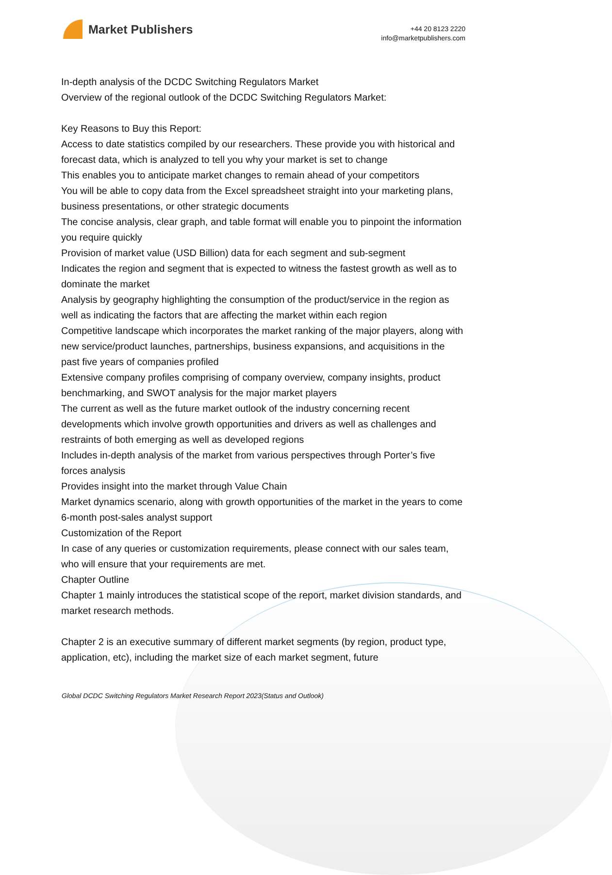Market Publishers
+44 20 8123 2220
info@marketpublishers.com
In-depth analysis of the DCDC Switching Regulators Market
Overview of the regional outlook of the DCDC Switching Regulators Market:
Key Reasons to Buy this Report:
Access to date statistics compiled by our researchers. These provide you with historical and forecast data, which is analyzed to tell you why your market is set to change
This enables you to anticipate market changes to remain ahead of your competitors
You will be able to copy data from the Excel spreadsheet straight into your marketing plans, business presentations, or other strategic documents
The concise analysis, clear graph, and table format will enable you to pinpoint the information you require quickly
Provision of market value (USD Billion) data for each segment and sub-segment
Indicates the region and segment that is expected to witness the fastest growth as well as to dominate the market
Analysis by geography highlighting the consumption of the product/service in the region as well as indicating the factors that are affecting the market within each region
Competitive landscape which incorporates the market ranking of the major players, along with new service/product launches, partnerships, business expansions, and acquisitions in the past five years of companies profiled
Extensive company profiles comprising of company overview, company insights, product benchmarking, and SWOT analysis for the major market players
The current as well as the future market outlook of the industry concerning recent developments which involve growth opportunities and drivers as well as challenges and restraints of both emerging as well as developed regions
Includes in-depth analysis of the market from various perspectives through Porter’s five forces analysis
Provides insight into the market through Value Chain
Market dynamics scenario, along with growth opportunities of the market in the years to come
6-month post-sales analyst support
Customization of the Report
In case of any queries or customization requirements, please connect with our sales team, who will ensure that your requirements are met.
Chapter Outline
Chapter 1 mainly introduces the statistical scope of the report, market division standards, and market research methods.
Chapter 2 is an executive summary of different market segments (by region, product type, application, etc), including the market size of each market segment, future
Global DCDC Switching Regulators Market Research Report 2023(Status and Outlook)